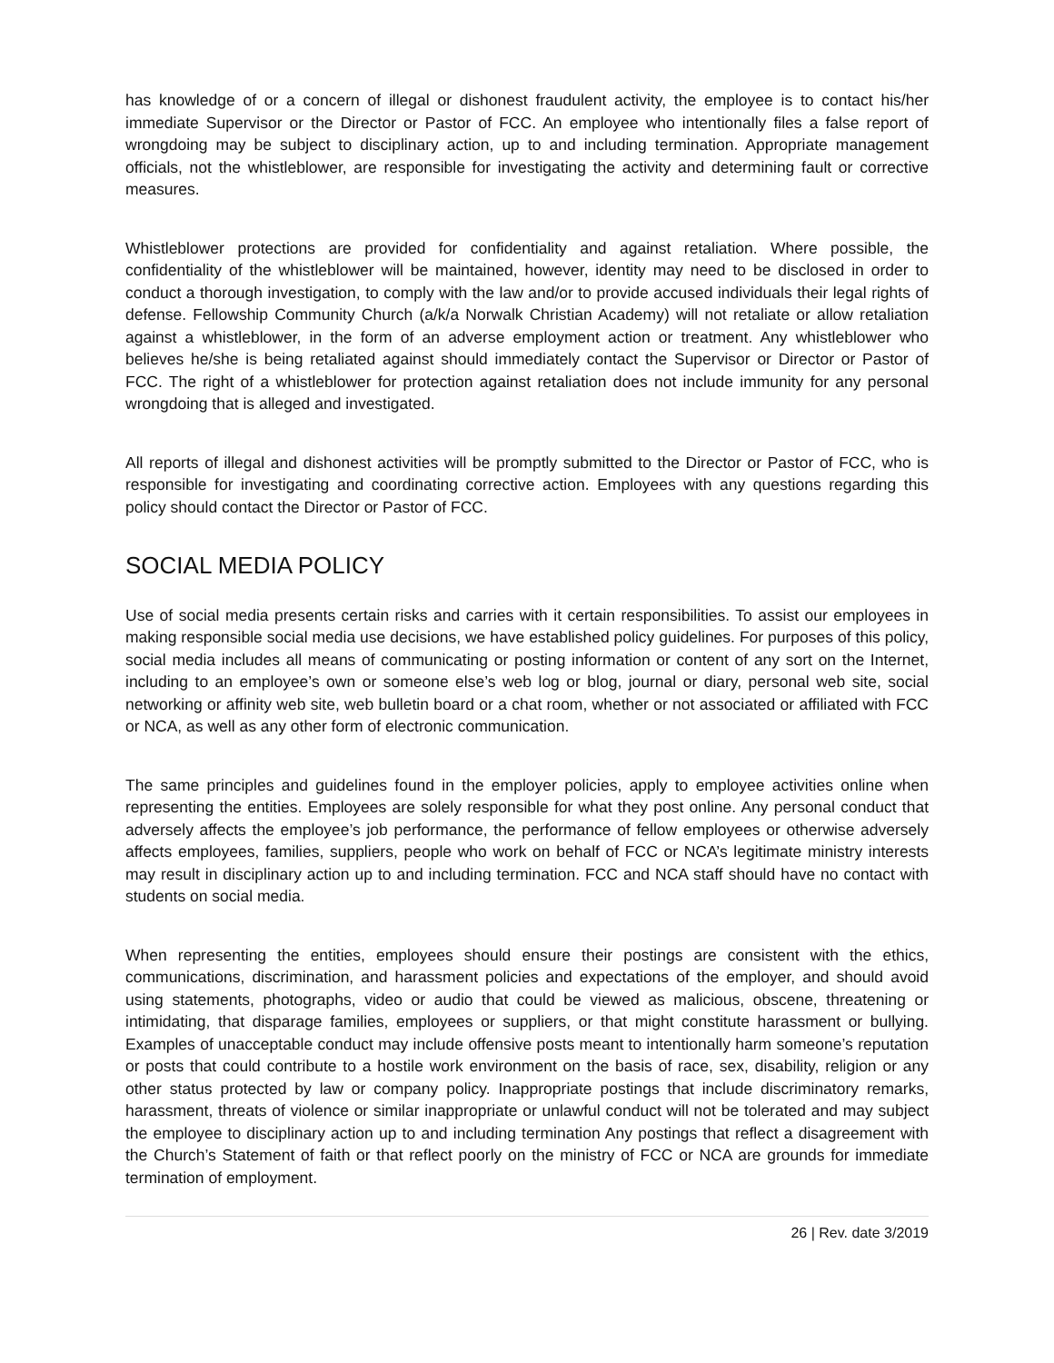has knowledge of or a concern of illegal or dishonest fraudulent activity, the employee is to contact his/her immediate Supervisor or the Director or Pastor of FCC. An employee who intentionally files a false report of wrongdoing may be subject to disciplinary action, up to and including termination. Appropriate management officials, not the whistleblower, are responsible for investigating the activity and determining fault or corrective measures.
Whistleblower protections are provided for confidentiality and against retaliation. Where possible, the confidentiality of the whistleblower will be maintained, however, identity may need to be disclosed in order to conduct a thorough investigation, to comply with the law and/or to provide accused individuals their legal rights of defense. Fellowship Community Church (a/k/a Norwalk Christian Academy) will not retaliate or allow retaliation against a whistleblower, in the form of an adverse employment action or treatment. Any whistleblower who believes he/she is being retaliated against should immediately contact the Supervisor or Director or Pastor of FCC. The right of a whistleblower for protection against retaliation does not include immunity for any personal wrongdoing that is alleged and investigated.
All reports of illegal and dishonest activities will be promptly submitted to the Director or Pastor of FCC, who is responsible for investigating and coordinating corrective action. Employees with any questions regarding this policy should contact the Director or Pastor of FCC.
SOCIAL MEDIA POLICY
Use of social media presents certain risks and carries with it certain responsibilities. To assist our employees in making responsible social media use decisions, we have established policy guidelines. For purposes of this policy, social media includes all means of communicating or posting information or content of any sort on the Internet, including to an employee’s own or someone else’s web log or blog, journal or diary, personal web site, social networking or affinity web site, web bulletin board or a chat room, whether or not associated or affiliated with FCC or NCA, as well as any other form of electronic communication.
The same principles and guidelines found in the employer policies, apply to employee activities online when representing the entities. Employees are solely responsible for what they post online. Any personal conduct that adversely affects the employee’s job performance, the performance of fellow employees or otherwise adversely affects employees, families, suppliers, people who work on behalf of FCC or NCA’s legitimate ministry interests may result in disciplinary action up to and including termination. FCC and NCA staff should have no contact with students on social media.
When representing the entities, employees should ensure their postings are consistent with the ethics, communications, discrimination, and harassment policies and expectations of the employer, and should avoid using statements, photographs, video or audio that could be viewed as malicious, obscene, threatening or intimidating, that disparage families, employees or suppliers, or that might constitute harassment or bullying. Examples of unacceptable conduct may include offensive posts meant to intentionally harm someone’s reputation or posts that could contribute to a hostile work environment on the basis of race, sex, disability, religion or any other status protected by law or company policy. Inappropriate postings that include discriminatory remarks, harassment, threats of violence or similar inappropriate or unlawful conduct will not be tolerated and may subject the employee to disciplinary action up to and including termination Any postings that reflect a disagreement with the Church’s Statement of faith or that reflect poorly on the ministry of FCC or NCA are grounds for immediate termination of employment.
26 | Rev. date 3/2019